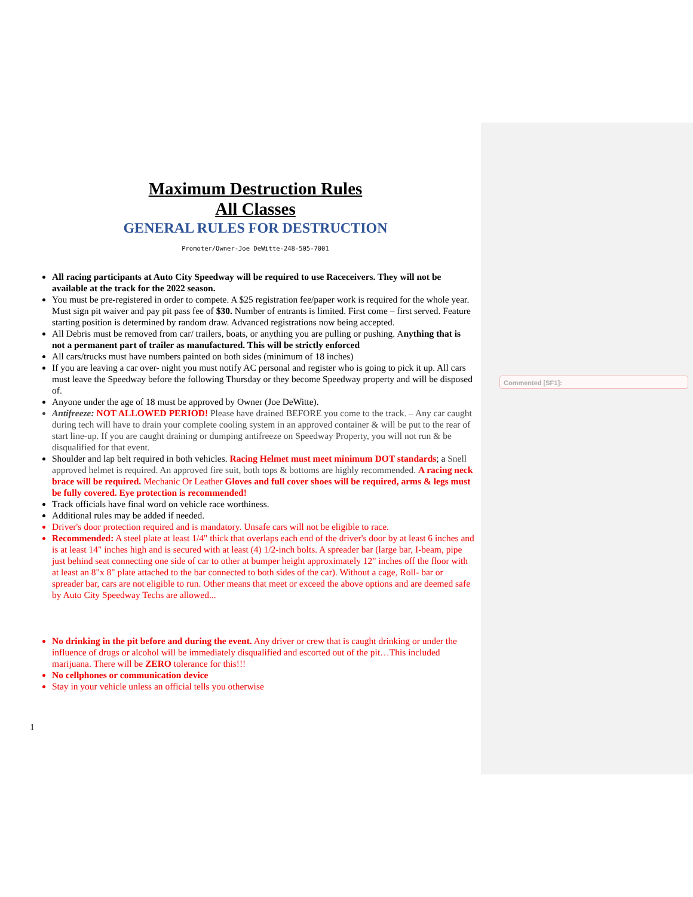Maximum Destruction Rules
All Classes
GENERAL RULES FOR DESTRUCTION
Promoter/Owner-Joe DeWitte-248-505-7001
All racing participants at Auto City Speedway will be required to use Raceceivers. They will not be available at the track for the 2022 season.
You must be pre-registered in order to compete. A $25 registration fee/paper work is required for the whole year. Must sign pit waiver and pay pit pass fee of $30. Number of entrants is limited. First come – first served. Feature starting position is determined by random draw. Advanced registrations now being accepted.
All Debris must be removed from car/ trailers, boats, or anything you are pulling or pushing. Anything that is not a permanent part of trailer as manufactured. This will be strictly enforced
All cars/trucks must have numbers painted on both sides (minimum of 18 inches)
If you are leaving a car over- night you must notify AC personal and register who is going to pick it up. All cars must leave the Speedway before the following Thursday or they become Speedway property and will be disposed of.
Anyone under the age of 18 must be approved by Owner (Joe DeWitte).
Antifreeze: NOT ALLOWED PERIOD! Please have drained BEFORE you come to the track. – Any car caught during tech will have to drain your complete cooling system in an approved container & will be put to the rear of start line-up. If you are caught draining or dumping antifreeze on Speedway Property, you will not run & be disqualified for that event.
Shoulder and lap belt required in both vehicles. Racing Helmet must meet minimum DOT standards; a Snell approved helmet is required. An approved fire suit, both tops & bottoms are highly recommended. A racing neck brace will be required. Mechanic Or Leather Gloves and full cover shoes will be required, arms & legs must be fully covered. Eye protection is recommended!
Track officials have final word on vehicle race worthiness.
Additional rules may be added if needed.
Driver's door protection required and is mandatory. Unsafe cars will not be eligible to race.
Recommended: A steel plate at least 1/4" thick that overlaps each end of the driver's door by at least 6 inches and is at least 14" inches high and is secured with at least (4) 1/2-inch bolts. A spreader bar (large bar, I-beam, pipe just behind seat connecting one side of car to other at bumper height approximately 12" inches off the floor with at least an 8"x 8" plate attached to the bar connected to both sides of the car). Without a cage, Roll- bar or spreader bar, cars are not eligible to run. Other means that meet or exceed the above options and are deemed safe by Auto City Speedway Techs are allowed...
No drinking in the pit before and during the event. Any driver or crew that is caught drinking or under the influence of drugs or alcohol will be immediately disqualified and escorted out of the pit…This included marijuana. There will be ZERO tolerance for this!!!
No cellphones or communication device
Stay in your vehicle unless an official tells you otherwise
Commented [SF1]:
1